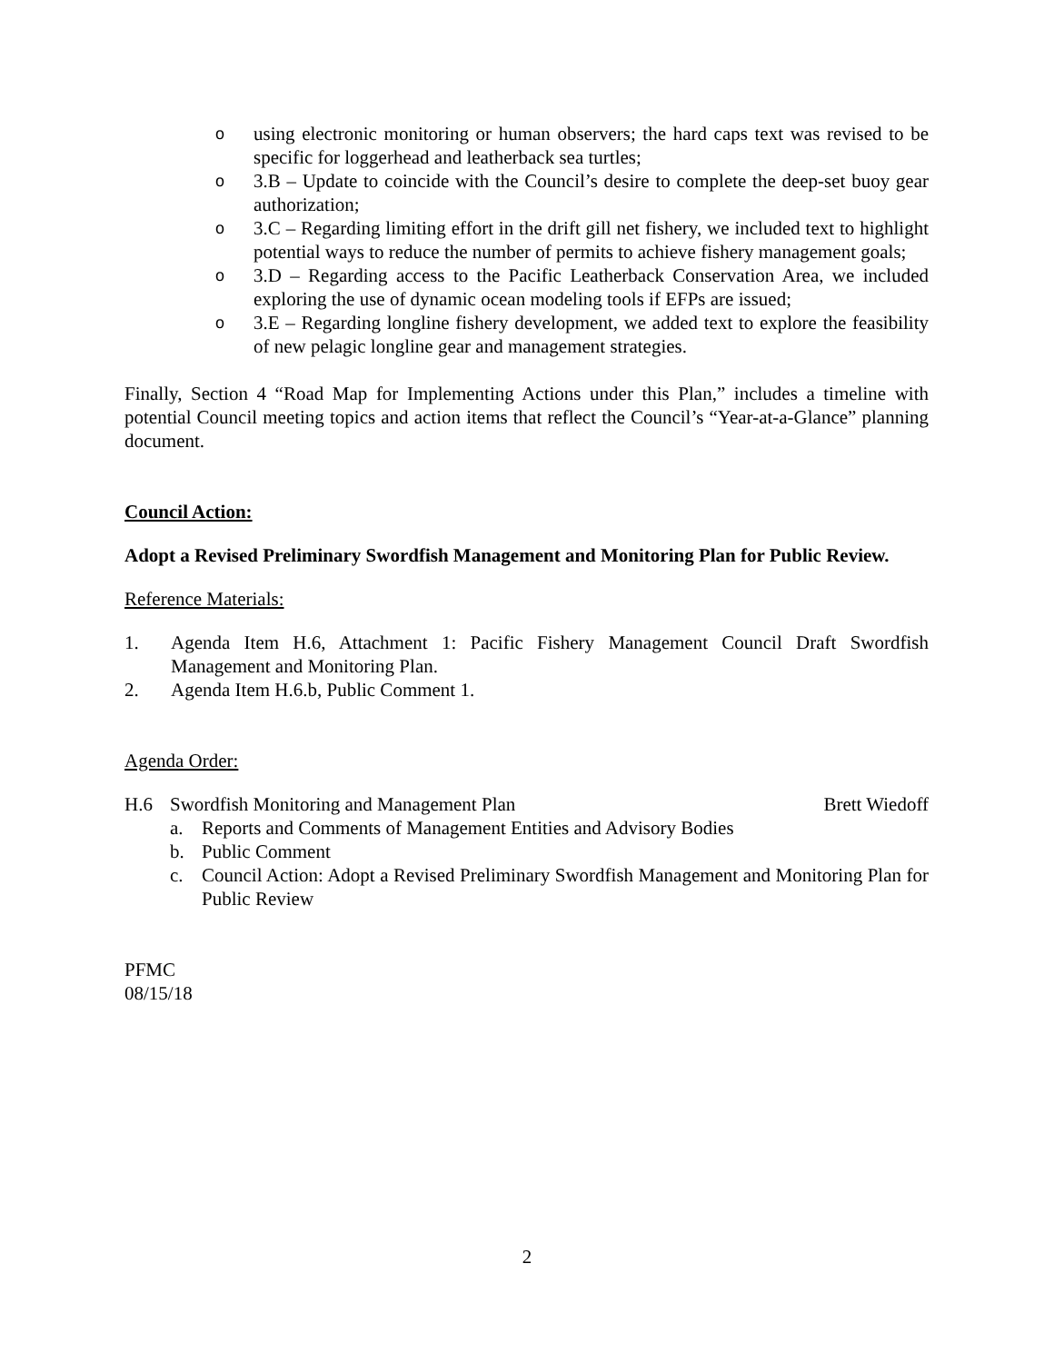ousing electronic monitoring or human observers; the hard caps text was revised to be specific for loggerhead and leatherback sea turtles;
o 3.B – Update to coincide with the Council’s desire to complete the deep-set buoy gear authorization;
o 3.C – Regarding limiting effort in the drift gill net fishery, we included text to highlight potential ways to reduce the number of permits to achieve fishery management goals;
o 3.D – Regarding access to the Pacific Leatherback Conservation Area, we included exploring the use of dynamic ocean modeling tools if EFPs are issued;
o 3.E – Regarding longline fishery development, we added text to explore the feasibility of new pelagic longline gear and management strategies.
Finally, Section 4 “Road Map for Implementing Actions under this Plan,” includes a timeline with potential Council meeting topics and action items that reflect the Council’s “Year-at-a-Glance” planning document.
Council Action:
Adopt a Revised Preliminary Swordfish Management and Monitoring Plan for Public Review.
Reference Materials:
1. Agenda Item H.6, Attachment 1: Pacific Fishery Management Council Draft Swordfish Management and Monitoring Plan.
2. Agenda Item H.6.b, Public Comment 1.
Agenda Order:
H.6 Swordfish Monitoring and Management Plan Brett Wiedoff
a. Reports and Comments of Management Entities and Advisory Bodies
b. Public Comment
c. Council Action: Adopt a Revised Preliminary Swordfish Management and Monitoring Plan for Public Review
PFMC
08/15/18
2